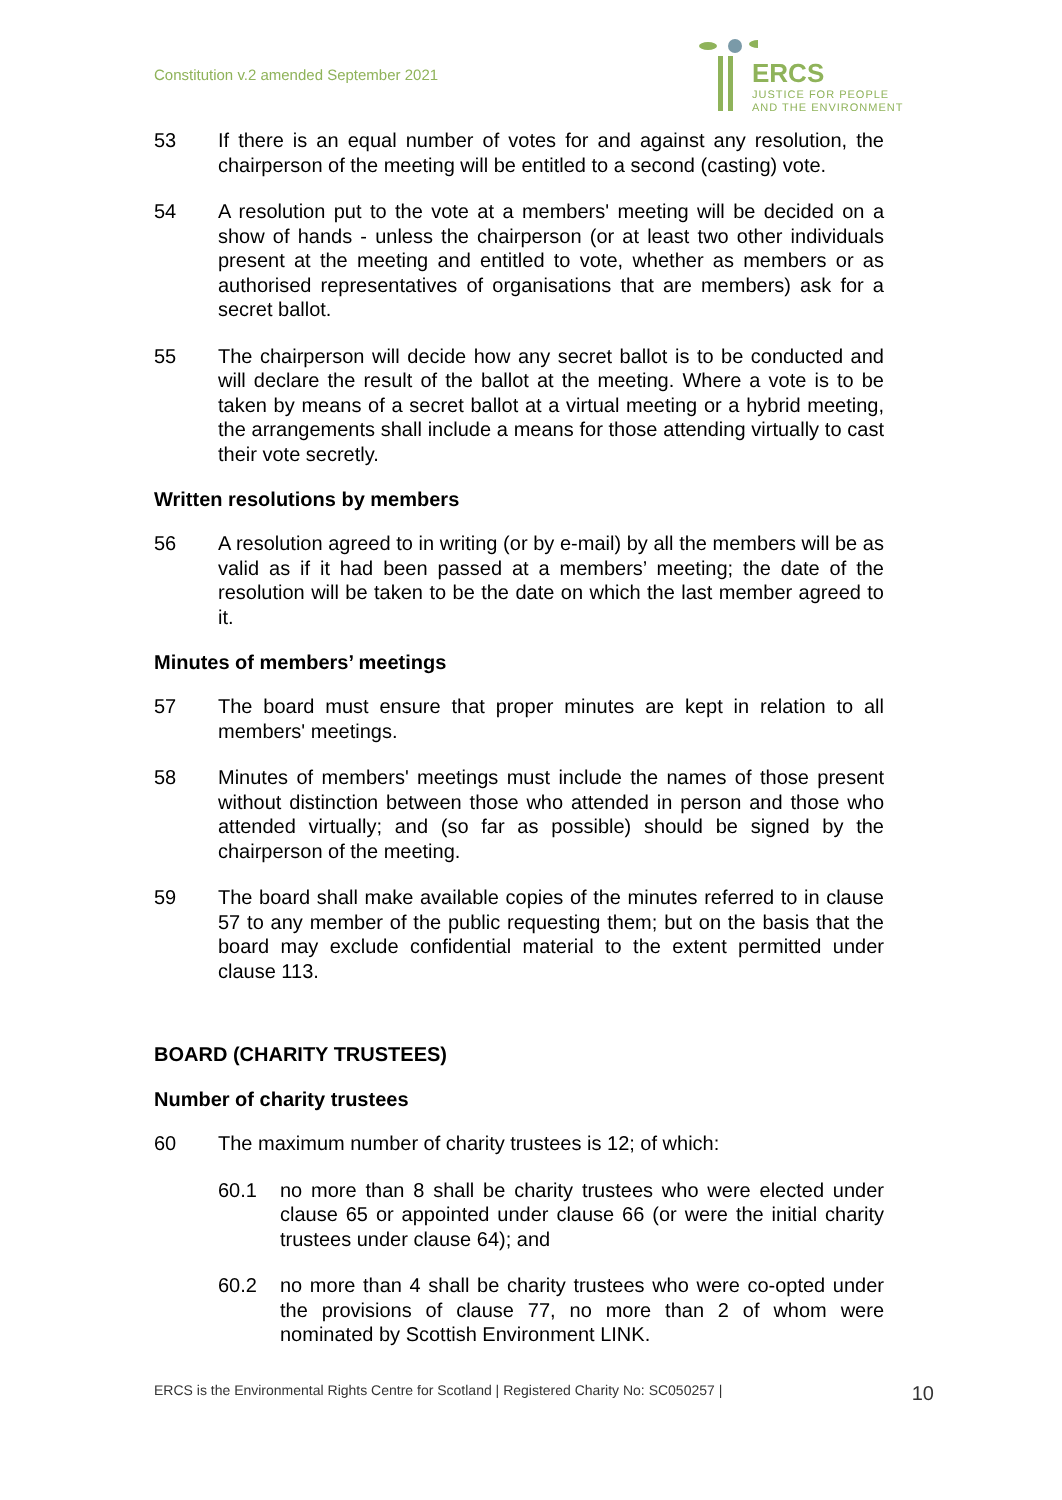Constitution v.2 amended September 2021
ERCS
JUSTICE FOR PEOPLE
AND THE ENVIRONMENT
53 If there is an equal number of votes for and against any resolution, the chairperson of the meeting will be entitled to a second (casting) vote.
54 A resolution put to the vote at a members' meeting will be decided on a show of hands - unless the chairperson (or at least two other individuals present at the meeting and entitled to vote, whether as members or as authorised representatives of organisations that are members) ask for a secret ballot.
55 The chairperson will decide how any secret ballot is to be conducted and will declare the result of the ballot at the meeting. Where a vote is to be taken by means of a secret ballot at a virtual meeting or a hybrid meeting, the arrangements shall include a means for those attending virtually to cast their vote secretly.
Written resolutions by members
56 A resolution agreed to in writing (or by e-mail) by all the members will be as valid as if it had been passed at a members’ meeting; the date of the resolution will be taken to be the date on which the last member agreed to it.
Minutes of members’ meetings
57 The board must ensure that proper minutes are kept in relation to all members' meetings.
58 Minutes of members' meetings must include the names of those present without distinction between those who attended in person and those who attended virtually; and (so far as possible) should be signed by the chairperson of the meeting.
59 The board shall make available copies of the minutes referred to in clause 57 to any member of the public requesting them; but on the basis that the board may exclude confidential material to the extent permitted under clause 113.
BOARD (CHARITY TRUSTEES)
Number of charity trustees
60 The maximum number of charity trustees is 12; of which:
60.1 no more than 8 shall be charity trustees who were elected under clause 65 or appointed under clause 66 (or were the initial charity trustees under clause 64); and
60.2 no more than 4 shall be charity trustees who were co-opted under the provisions of clause 77, no more than 2 of whom were nominated by Scottish Environment LINK.
ERCS is the Environmental Rights Centre for Scotland | Registered Charity No: SC050257 | 10